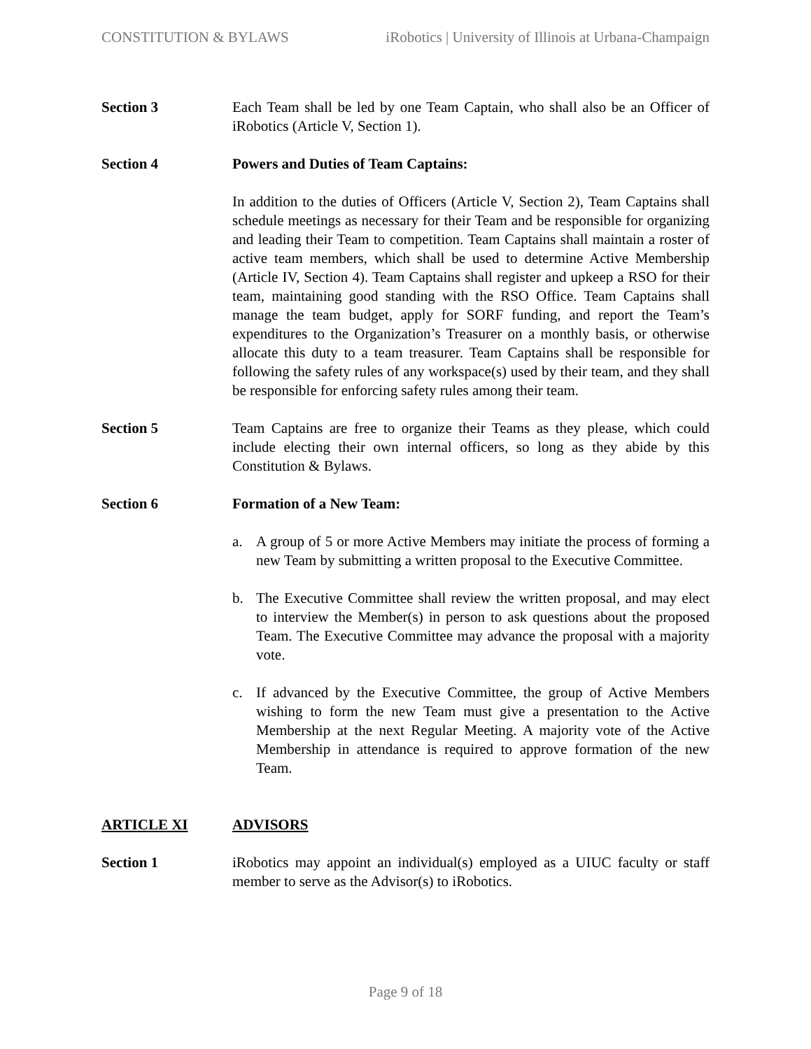CONSTITUTION & BYLAWS iRobotics | University of Illinois at Urbana-Champaign
Section 3 Each Team shall be led by one Team Captain, who shall also be an Officer of iRobotics (Article V, Section 1).
Section 4 Powers and Duties of Team Captains:
In addition to the duties of Officers (Article V, Section 2), Team Captains shall schedule meetings as necessary for their Team and be responsible for organizing and leading their Team to competition. Team Captains shall maintain a roster of active team members, which shall be used to determine Active Membership (Article IV, Section 4). Team Captains shall register and upkeep a RSO for their team, maintaining good standing with the RSO Office. Team Captains shall manage the team budget, apply for SORF funding, and report the Team’s expenditures to the Organization’s Treasurer on a monthly basis, or otherwise allocate this duty to a team treasurer. Team Captains shall be responsible for following the safety rules of any workspace(s) used by their team, and they shall be responsible for enforcing safety rules among their team.
Section 5 Team Captains are free to organize their Teams as they please, which could include electing their own internal officers, so long as they abide by this Constitution & Bylaws.
Section 6 Formation of a New Team:
a. A group of 5 or more Active Members may initiate the process of forming a new Team by submitting a written proposal to the Executive Committee.
b. The Executive Committee shall review the written proposal, and may elect to interview the Member(s) in person to ask questions about the proposed Team. The Executive Committee may advance the proposal with a majority vote.
c. If advanced by the Executive Committee, the group of Active Members wishing to form the new Team must give a presentation to the Active Membership at the next Regular Meeting. A majority vote of the Active Membership in attendance is required to approve formation of the new Team.
ARTICLE XI ADVISORS
Section 1 iRobotics may appoint an individual(s) employed as a UIUC faculty or staff member to serve as the Advisor(s) to iRobotics.
Page 9 of 18